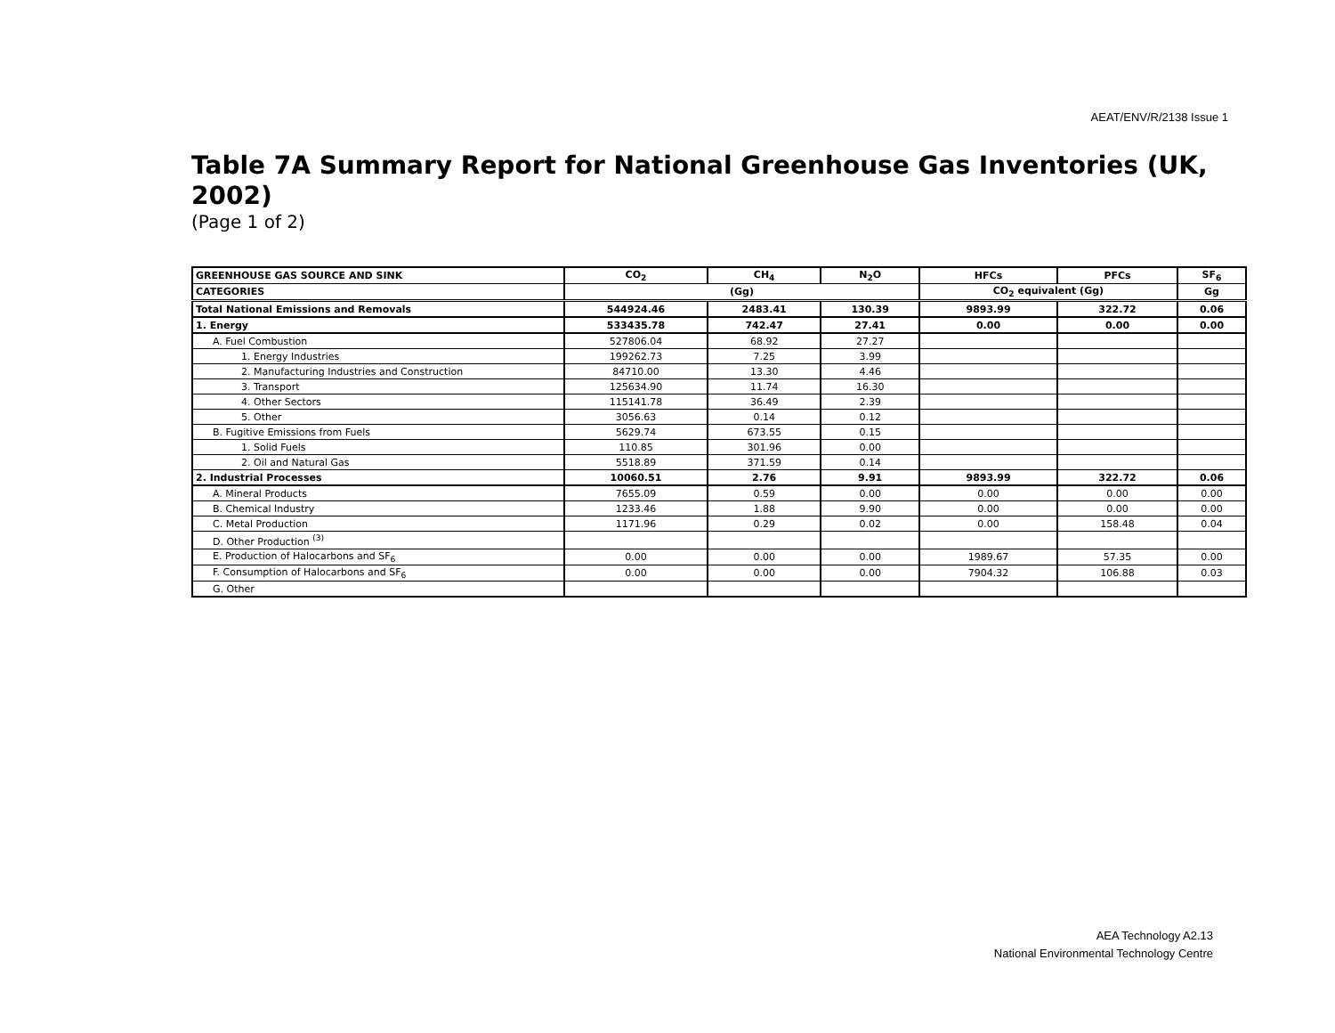AEAT/ENV/R/2138 Issue 1
Table 7A Summary Report for National Greenhouse Gas Inventories (UK, 2002)
(Page 1 of 2)
| GREENHOUSE GAS SOURCE AND SINK | CO<sub>2</sub> | CH<sub>4</sub> | N<sub>2</sub>O | HFCs | PFCs | SF<sub>6</sub> |
| --- | --- | --- | --- | --- | --- | --- |
| CATEGORIES | (Gg) | | | CO<sub>2</sub> equivalent (Gg) | | Gg |
| Total National Emissions and Removals | 544924.46 | 2483.41 | 130.39 | 9893.99 | 322.72 | 0.06 |
| 1. Energy | 533435.78 | 742.47 | 27.41 | 0.00 | 0.00 | 0.00 |
| A. Fuel Combustion | 527806.04 | 68.92 | 27.27 | | | |
| 1. Energy Industries | 199262.73 | 7.25 | 3.99 | | | |
| 2. Manufacturing Industries and Construction | 84710.00 | 13.30 | 4.46 | | | |
| 3. Transport | 125634.90 | 11.74 | 16.30 | | | |
| 4. Other Sectors | 115141.78 | 36.49 | 2.39 | | | |
| 5. Other | 3056.63 | 0.14 | 0.12 | | | |
| B. Fugitive Emissions from Fuels | 5629.74 | 673.55 | 0.15 | | | |
| 1. Solid Fuels | 110.85 | 301.96 | 0.00 | | | |
| 2. Oil and Natural Gas | 5518.89 | 371.59 | 0.14 | | | |
| 2. Industrial Processes | 10060.51 | 2.76 | 9.91 | 9893.99 | 322.72 | 0.06 |
| A. Mineral Products | 7655.09 | 0.59 | 0.00 | 0.00 | 0.00 | 0.00 |
| B. Chemical Industry | 1233.46 | 1.88 | 9.90 | 0.00 | 0.00 | 0.00 |
| C. Metal Production | 1171.96 | 0.29 | 0.02 | 0.00 | 158.48 | 0.04 |
| D. Other Production <sup>(3)</sup> | | | | | | |
| E. Production of Halocarbons and SF<sub>6</sub> | 0.00 | 0.00 | 0.00 | 1989.67 | 57.35 | 0.00 |
| F. Consumption of Halocarbons and SF<sub>6</sub> | 0.00 | 0.00 | 0.00 | 7904.32 | 106.88 | 0.03 |
| G. Other | | | | | | |
AEA Technology A2.13
National Environmental Technology Centre